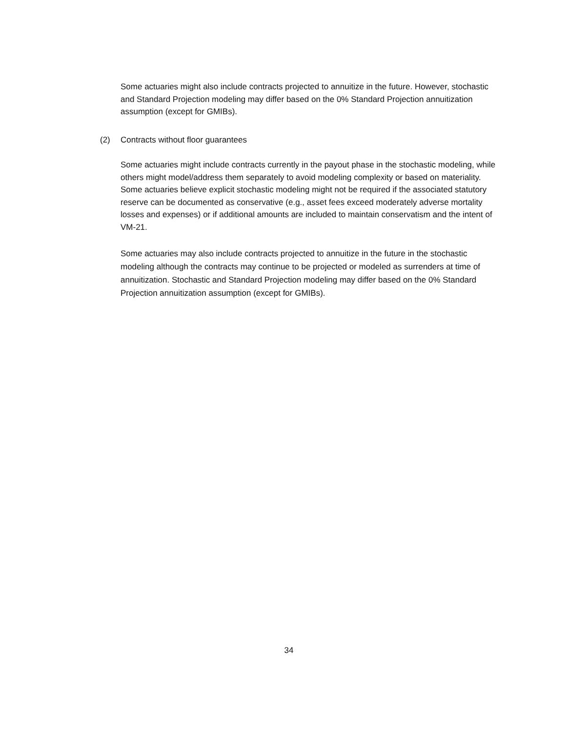Some actuaries might also include contracts projected to annuitize in the future. However, stochastic and Standard Projection modeling may differ based on the 0% Standard Projection annuitization assumption (except for GMIBs).
(2) Contracts without floor guarantees
Some actuaries might include contracts currently in the payout phase in the stochastic modeling, while others might model/address them separately to avoid modeling complexity or based on materiality. Some actuaries believe explicit stochastic modeling might not be required if the associated statutory reserve can be documented as conservative (e.g., asset fees exceed moderately adverse mortality losses and expenses) or if additional amounts are included to maintain conservatism and the intent of VM-21.
Some actuaries may also include contracts projected to annuitize in the future in the stochastic modeling although the contracts may continue to be projected or modeled as surrenders at time of annuitization. Stochastic and Standard Projection modeling may differ based on the 0% Standard Projection annuitization assumption (except for GMIBs).
34